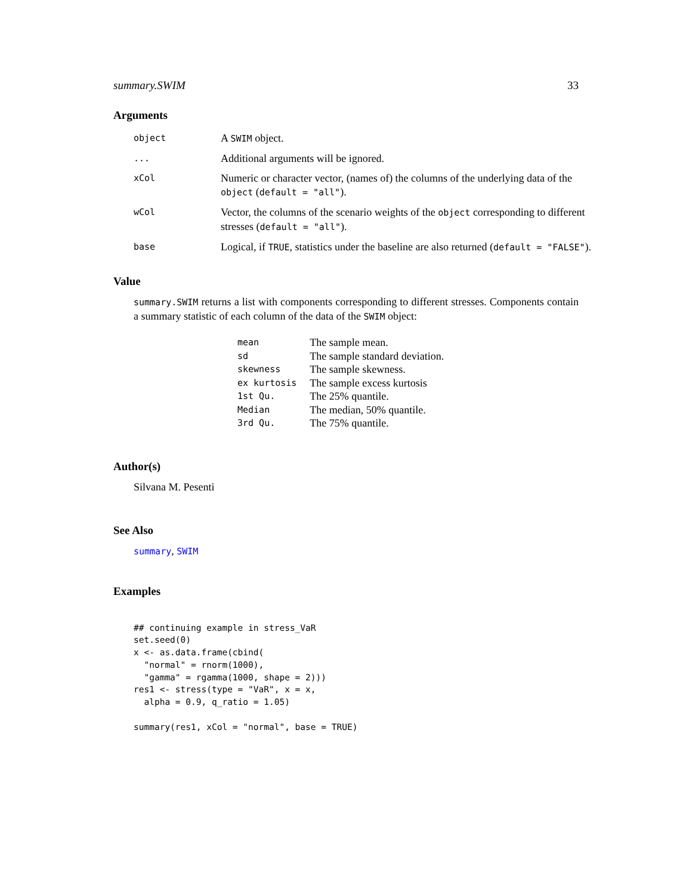summary.SWIM 33
Arguments
| object | A SWIM object. |
| ... | Additional arguments will be ignored. |
| xCol | Numeric or character vector, (names of) the columns of the underlying data of the object ( default = "all" ). |
| wCol | Vector, the columns of the scenario weights of the object corresponding to different stresses ( default = "all" ). |
| base | Logical, if TRUE , statistics under the baseline are also returned ( default = "FALSE" ). |
Value
summary.SWIM returns a list with components corresponding to different stresses. Components contain a summary statistic of each column of the data of the SWIM object:
| mean | The sample mean. |
| sd | The sample standard deviation. |
| skewness | The sample skewness. |
| ex kurtosis | The sample excess kurtosis |
| 1st Qu. | The 25% quantile. |
| Median | The median, 50% quantile. |
| 3rd Qu. | The 75% quantile. |
Author(s)
Silvana M. Pesenti
See Also
summary, SWIM
Examples
## continuing example in stress_VaR
set.seed(0)
x <- as.data.frame(cbind(
  "normal" = rnorm(1000),
  "gamma" = rgamma(1000, shape = 2)))
res1 <- stress(type = "VaR", x = x,
  alpha = 0.9, q_ratio = 1.05)

summary(res1, xCol = "normal", base = TRUE)